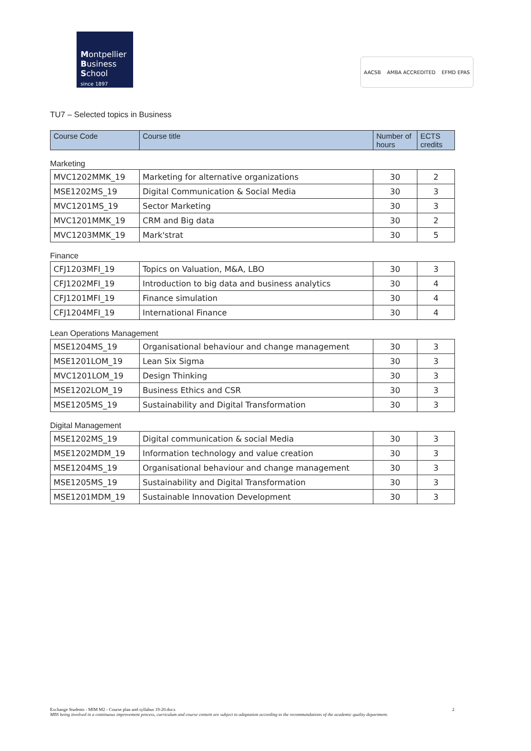Montpellier
Business
School
since 1897
AACSB AMBA ACCREDITED EFMD EPAS
TU7 – Selected topics in Business
| Course Code | Course title | Number of hours | ECTS credits |
| --- | --- | --- | --- |
Marketing
| MVC1202MMK_19 | Marketing for alternative organizations | 30 | 2 |
| MSE1202MS_19 | Digital Communication & Social Media | 30 | 3 |
| MVC1201MS_19 | Sector Marketing | 30 | 3 |
| MVC1201MMK_19 | CRM and Big data | 30 | 2 |
| MVC1203MMK_19 | Mark'strat | 30 | 5 |
Finance
| CFJ1203MFI_19 | Topics on Valuation, M&A, LBO | 30 | 3 |
| CFJ1202MFI_19 | Introduction to big data and business analytics | 30 | 4 |
| CFJ1201MFI_19 | Finance simulation | 30 | 4 |
| CFJ1204MFI_19 | International Finance | 30 | 4 |
Lean Operations Management
| MSE1204MS_19 | Organisational behaviour and change management | 30 | 3 |
| MSE1201LOM_19 | Lean Six Sigma | 30 | 3 |
| MVC1201LOM_19 | Design Thinking | 30 | 3 |
| MSE1202LOM_19 | Business Ethics and CSR | 30 | 3 |
| MSE1205MS_19 | Sustainability and Digital Transformation | 30 | 3 |
Digital Management
| MSE1202MS_19 | Digital communication & social Media | 30 | 3 |
| MSE1202MDM_19 | Information technology and value creation | 30 | 3 |
| MSE1204MS_19 | Organisational behaviour and change management | 30 | 3 |
| MSE1205MS_19 | Sustainability and Digital Transformation | 30 | 3 |
| MSE1201MDM_19 | Sustainable Innovation Development | 30 | 3 |
Exchange Students - MIM M2 - Course plan and syllabus 19-20.docx 2
MBS being involved in a continuous improvement process, curriculum and course content are subject to adaptation according to the recommandations of the academic quality department.